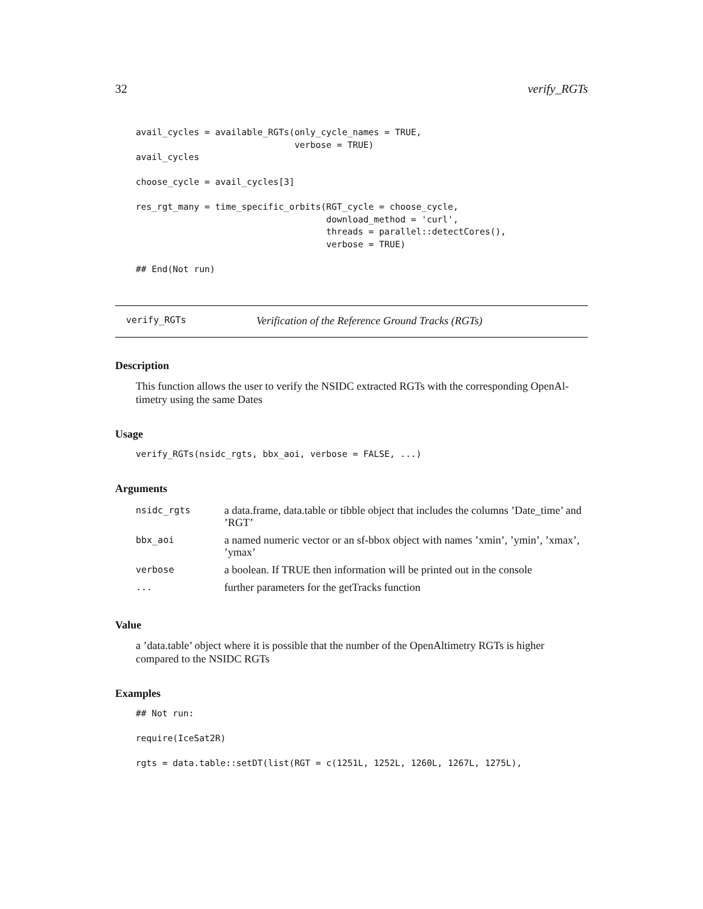32 verify_RGTs
avail_cycles = available_RGTs(only_cycle_names = TRUE,
                              verbose = TRUE)
avail_cycles

choose_cycle = avail_cycles[3]

res_rgt_many = time_specific_orbits(RGT_cycle = choose_cycle,
                                    download_method = 'curl',
                                    threads = parallel::detectCores(),
                                    verbose = TRUE)

## End(Not run)
verify_RGTs Verification of the Reference Ground Tracks (RGTs)
Description
This function allows the user to verify the NSIDC extracted RGTs with the corresponding OpenAl-timetry using the same Dates
Usage
verify_RGTs(nsidc_rgts, bbx_aoi, verbose = FALSE, ...)
Arguments
| nsidc_rgts | a data.frame, data.table or tibble object that includes the columns ’Date_time’ and ’RGT’ |
| bbx_aoi | a named numeric vector or an sf-bbox object with names ’xmin’, ’ymin’, ’xmax’, ’ymax’ |
| verbose | a boolean. If TRUE then information will be printed out in the console |
| ... | further parameters for the getTracks function |
Value
a ’data.table’ object where it is possible that the number of the OpenAltimetry RGTs is higher compared to the NSIDC RGTs
Examples
## Not run:

require(IceSat2R)

rgts = data.table::setDT(list(RGT = c(1251L, 1252L, 1260L, 1267L, 1275L),